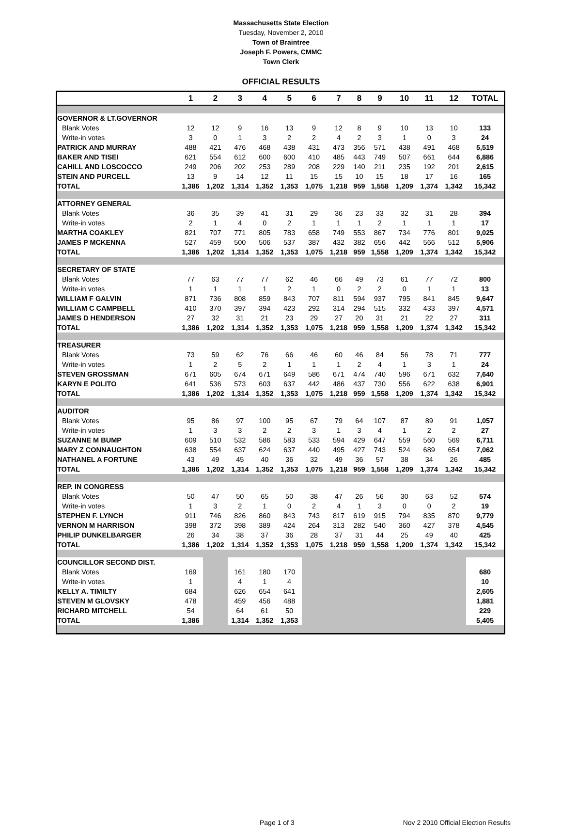Massachusetts State Election
Tuesday, November 2, 2010
Town of Braintree
Joseph F. Powers, CMMC
Town Clerk
OFFICIAL RESULTS
| | 1 | 2 | 3 | 4 | 5 | 6 | 7 | 8 | 9 | 10 | 11 | 12 | TOTAL |
| --- | --- | --- | --- | --- | --- | --- | --- | --- | --- | --- | --- | --- | --- |
| GOVERNOR & LT.GOVERNOR | | | | | | | | | | | | | |
| Blank Votes | 12 | 12 | 9 | 16 | 13 | 9 | 12 | 8 | 9 | 10 | 13 | 10 | 133 |
| Write-in votes | 3 | 0 | 1 | 3 | 2 | 2 | 4 | 2 | 3 | 1 | 0 | 3 | 24 |
| PATRICK AND MURRAY | 488 | 421 | 476 | 468 | 438 | 431 | 473 | 356 | 571 | 438 | 491 | 468 | 5,519 |
| BAKER AND TISEI | 621 | 554 | 612 | 600 | 600 | 410 | 485 | 443 | 749 | 507 | 661 | 644 | 6,886 |
| CAHILL AND LOSCOCCO | 249 | 206 | 202 | 253 | 289 | 208 | 229 | 140 | 211 | 235 | 192 | 201 | 2,615 |
| STEIN AND PURCELL | 13 | 9 | 14 | 12 | 11 | 15 | 15 | 10 | 15 | 18 | 17 | 16 | 165 |
| TOTAL | 1,386 | 1,202 | 1,314 | 1,352 | 1,353 | 1,075 | 1,218 | 959 | 1,558 | 1,209 | 1,374 | 1,342 | 15,342 |
| ATTORNEY GENERAL | | | | | | | | | | | | | |
| Blank Votes | 36 | 35 | 39 | 41 | 31 | 29 | 36 | 23 | 33 | 32 | 31 | 28 | 394 |
| Write-in votes | 2 | 1 | 4 | 0 | 2 | 1 | 1 | 1 | 2 | 1 | 1 | 1 | 17 |
| MARTHA COAKLEY | 821 | 707 | 771 | 805 | 783 | 658 | 749 | 553 | 867 | 734 | 776 | 801 | 9,025 |
| JAMES P MCKENNA | 527 | 459 | 500 | 506 | 537 | 387 | 432 | 382 | 656 | 442 | 566 | 512 | 5,906 |
| TOTAL | 1,386 | 1,202 | 1,314 | 1,352 | 1,353 | 1,075 | 1,218 | 959 | 1,558 | 1,209 | 1,374 | 1,342 | 15,342 |
| SECRETARY OF STATE | | | | | | | | | | | | | |
| Blank Votes | 77 | 63 | 77 | 77 | 62 | 46 | 66 | 49 | 73 | 61 | 77 | 72 | 800 |
| Write-in votes | 1 | 1 | 1 | 1 | 2 | 1 | 0 | 2 | 2 | 0 | 1 | 1 | 13 |
| WILLIAM F GALVIN | 871 | 736 | 808 | 859 | 843 | 707 | 811 | 594 | 937 | 795 | 841 | 845 | 9,647 |
| WILLIAM C CAMPBELL | 410 | 370 | 397 | 394 | 423 | 292 | 314 | 294 | 515 | 332 | 433 | 397 | 4,571 |
| JAMES D HENDERSON | 27 | 32 | 31 | 21 | 23 | 29 | 27 | 20 | 31 | 21 | 22 | 27 | 311 |
| TOTAL | 1,386 | 1,202 | 1,314 | 1,352 | 1,353 | 1,075 | 1,218 | 959 | 1,558 | 1,209 | 1,374 | 1,342 | 15,342 |
| TREASURER | | | | | | | | | | | | | |
| Blank Votes | 73 | 59 | 62 | 76 | 66 | 46 | 60 | 46 | 84 | 56 | 78 | 71 | 777 |
| Write-in votes | 1 | 2 | 5 | 2 | 1 | 1 | 1 | 2 | 4 | 1 | 3 | 1 | 24 |
| STEVEN GROSSMAN | 671 | 605 | 674 | 671 | 649 | 586 | 671 | 474 | 740 | 596 | 671 | 632 | 7,640 |
| KARYN E POLITO | 641 | 536 | 573 | 603 | 637 | 442 | 486 | 437 | 730 | 556 | 622 | 638 | 6,901 |
| TOTAL | 1,386 | 1,202 | 1,314 | 1,352 | 1,353 | 1,075 | 1,218 | 959 | 1,558 | 1,209 | 1,374 | 1,342 | 15,342 |
| AUDITOR | | | | | | | | | | | | | |
| Blank Votes | 95 | 86 | 97 | 100 | 95 | 67 | 79 | 64 | 107 | 87 | 89 | 91 | 1,057 |
| Write-in votes | 1 | 3 | 3 | 2 | 2 | 3 | 1 | 3 | 4 | 1 | 2 | 2 | 27 |
| SUZANNE M BUMP | 609 | 510 | 532 | 586 | 583 | 533 | 594 | 429 | 647 | 559 | 560 | 569 | 6,711 |
| MARY Z CONNAUGHTON | 638 | 554 | 637 | 624 | 637 | 440 | 495 | 427 | 743 | 524 | 689 | 654 | 7,062 |
| NATHANEL A FORTUNE | 43 | 49 | 45 | 40 | 36 | 32 | 49 | 36 | 57 | 38 | 34 | 26 | 485 |
| TOTAL | 1,386 | 1,202 | 1,314 | 1,352 | 1,353 | 1,075 | 1,218 | 959 | 1,558 | 1,209 | 1,374 | 1,342 | 15,342 |
| REP. IN CONGRESS | | | | | | | | | | | | | |
| Blank Votes | 50 | 47 | 50 | 65 | 50 | 38 | 47 | 26 | 56 | 30 | 63 | 52 | 574 |
| Write-in votes | 1 | 3 | 2 | 1 | 0 | 2 | 4 | 1 | 3 | 0 | 0 | 2 | 19 |
| STEPHEN F. LYNCH | 911 | 746 | 826 | 860 | 843 | 743 | 817 | 619 | 915 | 794 | 835 | 870 | 9,779 |
| VERNON M HARRISON | 398 | 372 | 398 | 389 | 424 | 264 | 313 | 282 | 540 | 360 | 427 | 378 | 4,545 |
| PHILIP DUNKELBARGER | 26 | 34 | 38 | 37 | 36 | 28 | 37 | 31 | 44 | 25 | 49 | 40 | 425 |
| TOTAL | 1,386 | 1,202 | 1,314 | 1,352 | 1,353 | 1,075 | 1,218 | 959 | 1,558 | 1,209 | 1,374 | 1,342 | 15,342 |
| COUNCILLOR SECOND DIST. | | | | | | | | | | | | | |
| Blank Votes | 169 | | 161 | 180 | 170 | | | | | | | | 680 |
| Write-in votes | 1 | | 4 | 1 | 4 | | | | | | | | 10 |
| KELLY A. TIMILTY | 684 | | 626 | 654 | 641 | | | | | | | | 2,605 |
| STEVEN M GLOVSKY | 478 | | 459 | 456 | 488 | | | | | | | | 1,881 |
| RICHARD MITCHELL | 54 | | 64 | 61 | 50 | | | | | | | | 229 |
| TOTAL | 1,386 | | 1,314 | 1,352 | 1,353 | | | | | | | | 5,405 |
Page 1 of 3 Nov 2 2010 Official Election Results